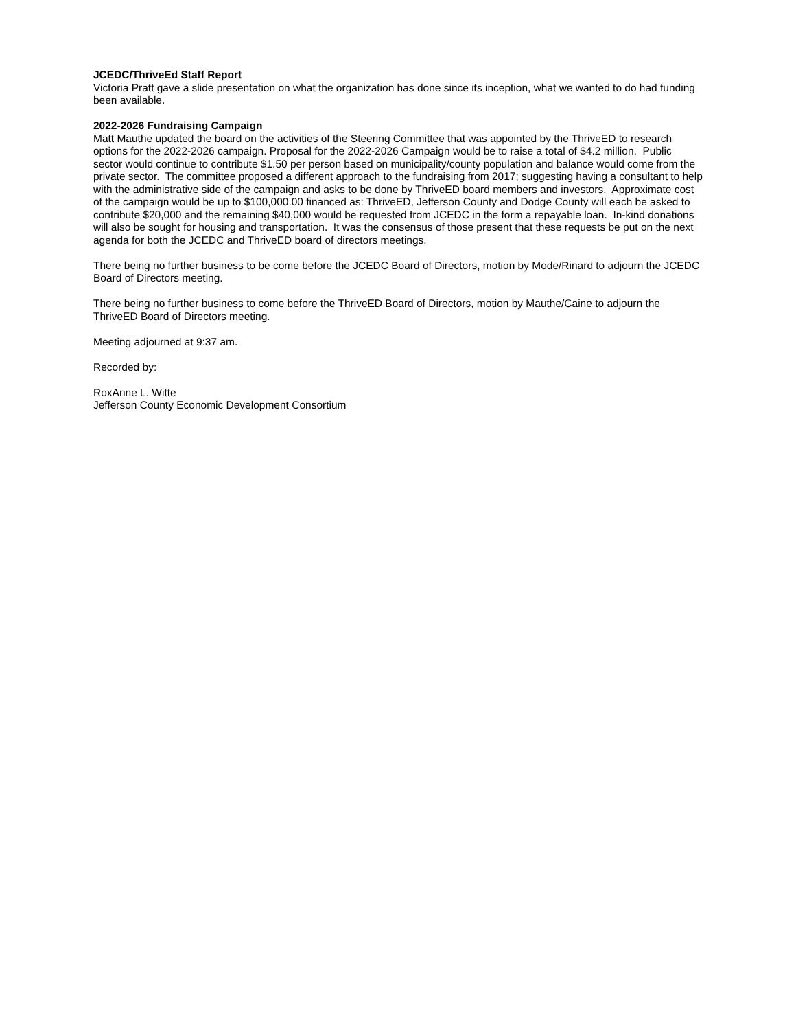JCEDC/ThriveEd Staff Report
Victoria Pratt gave a slide presentation on what the organization has done since its inception, what we wanted to do had funding been available.
2022-2026 Fundraising Campaign
Matt Mauthe updated the board on the activities of the Steering Committee that was appointed by the ThriveED to research options for the 2022-2026 campaign. Proposal for the 2022-2026 Campaign would be to raise a total of $4.2 million. Public sector would continue to contribute $1.50 per person based on municipality/county population and balance would come from the private sector. The committee proposed a different approach to the fundraising from 2017; suggesting having a consultant to help with the administrative side of the campaign and asks to be done by ThriveED board members and investors. Approximate cost of the campaign would be up to $100,000.00 financed as: ThriveED, Jefferson County and Dodge County will each be asked to contribute $20,000 and the remaining $40,000 would be requested from JCEDC in the form a repayable loan. In-kind donations will also be sought for housing and transportation. It was the consensus of those present that these requests be put on the next agenda for both the JCEDC and ThriveED board of directors meetings.
There being no further business to be come before the JCEDC Board of Directors, motion by Mode/Rinard to adjourn the JCEDC Board of Directors meeting.
There being no further business to come before the ThriveED Board of Directors, motion by Mauthe/Caine to adjourn the ThriveED Board of Directors meeting.
Meeting adjourned at 9:37 am.
Recorded by:
RoxAnne L. Witte
Jefferson County Economic Development Consortium